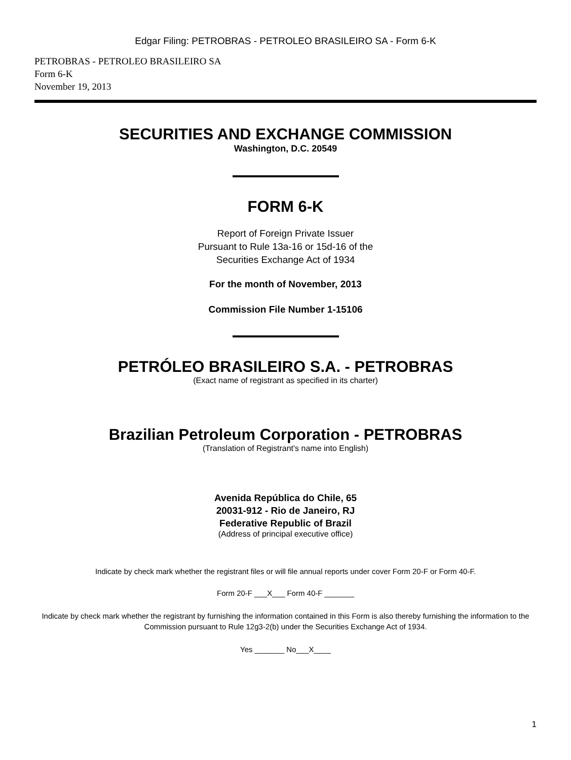Edgar Filing: PETROBRAS - PETROLEO BRASILEIRO SA - Form 6-K
PETROBRAS - PETROLEO BRASILEIRO SA
Form 6-K
November 19, 2013
SECURITIES AND EXCHANGE COMMISSION
Washington, D.C. 20549
FORM 6-K
Report of Foreign Private Issuer
Pursuant to Rule 13a-16 or 15d-16 of the
Securities Exchange Act of 1934
For the month of November, 2013
Commission File Number 1-15106
PETRÓLEO BRASILEIRO S.A. - PETROBRAS
(Exact name of registrant as specified in its charter)
Brazilian Petroleum Corporation - PETROBRAS
(Translation of Registrant's name into English)
Avenida República do Chile, 65
20031-912 - Rio de Janeiro, RJ
Federative Republic of Brazil
(Address of principal executive office)
Indicate by check mark whether the registrant files or will file annual reports under cover Form 20-F or Form 40-F.
Form 20-F ___X___ Form 40-F _______
Indicate by check mark whether the registrant by furnishing the information contained in this Form is also thereby furnishing the information to the Commission pursuant to Rule 12g3-2(b) under the Securities Exchange Act of 1934.
Yes _______ No___X____
1